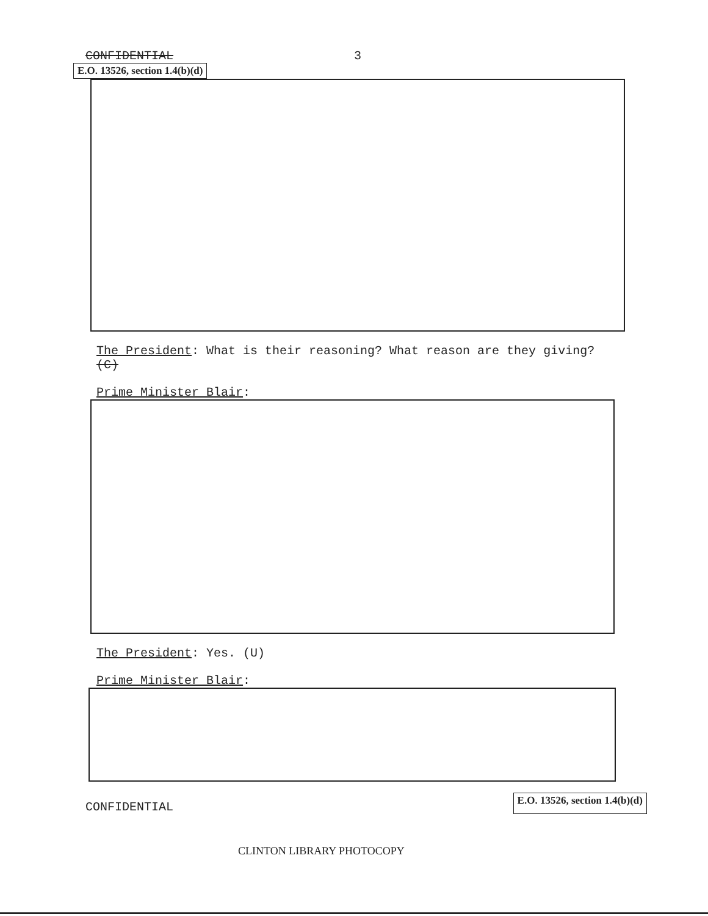CONFIDENTIAL 3
E.O. 13526, section 1.4(b)(d)
The President: What is their reasoning? What reason are they giving? (C)
Prime Minister Blair:
The President: Yes. (U)
Prime Minister Blair:
CONFIDENTIAL E.O. 13526, section 1.4(b)(d)
CLINTON LIBRARY PHOTOCOPY